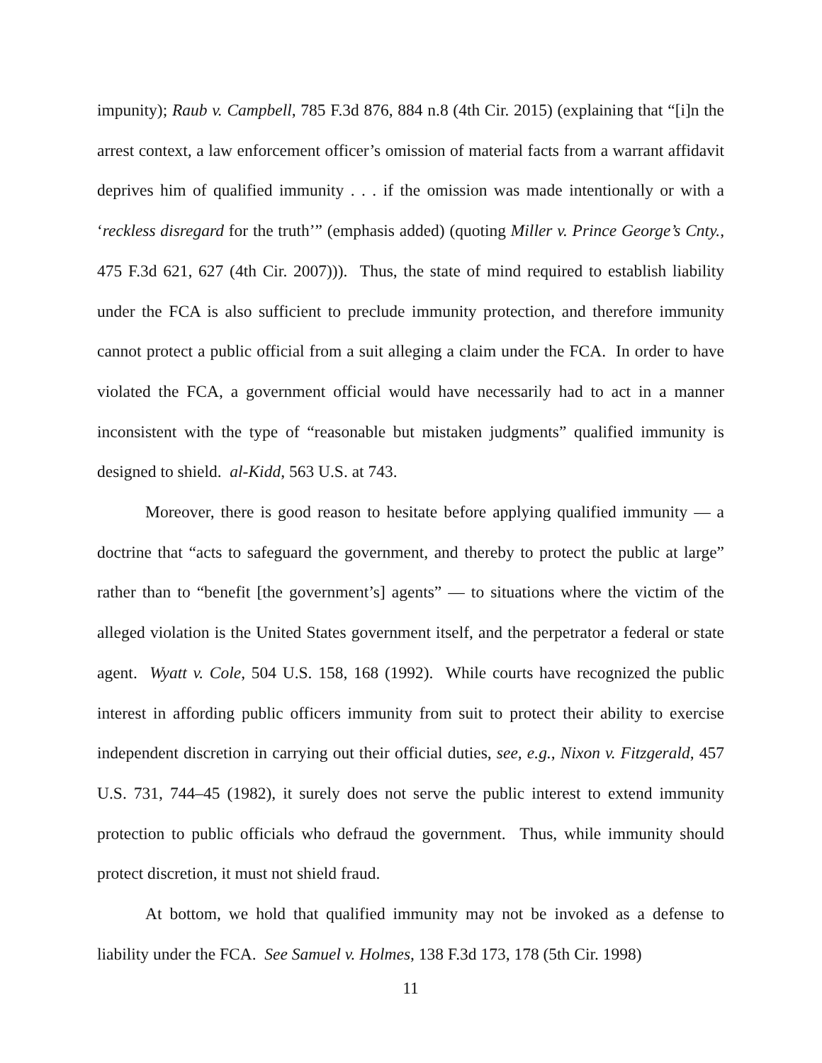impunity); Raub v. Campbell, 785 F.3d 876, 884 n.8 (4th Cir. 2015) (explaining that “[i]n the arrest context, a law enforcement officer’s omission of material facts from a warrant affidavit deprives him of qualified immunity . . . if the omission was made intentionally or with a ‘reckless disregard for the truth’” (emphasis added) (quoting Miller v. Prince George’s Cnty., 475 F.3d 621, 627 (4th Cir. 2007))). Thus, the state of mind required to establish liability under the FCA is also sufficient to preclude immunity protection, and therefore immunity cannot protect a public official from a suit alleging a claim under the FCA. In order to have violated the FCA, a government official would have necessarily had to act in a manner inconsistent with the type of “reasonable but mistaken judgments” qualified immunity is designed to shield. al-Kidd, 563 U.S. at 743.
Moreover, there is good reason to hesitate before applying qualified immunity — a doctrine that “acts to safeguard the government, and thereby to protect the public at large” rather than to “benefit [the government’s] agents” — to situations where the victim of the alleged violation is the United States government itself, and the perpetrator a federal or state agent. Wyatt v. Cole, 504 U.S. 158, 168 (1992). While courts have recognized the public interest in affording public officers immunity from suit to protect their ability to exercise independent discretion in carrying out their official duties, see, e.g., Nixon v. Fitzgerald, 457 U.S. 731, 744–45 (1982), it surely does not serve the public interest to extend immunity protection to public officials who defraud the government. Thus, while immunity should protect discretion, it must not shield fraud.
At bottom, we hold that qualified immunity may not be invoked as a defense to liability under the FCA. See Samuel v. Holmes, 138 F.3d 173, 178 (5th Cir. 1998)
11